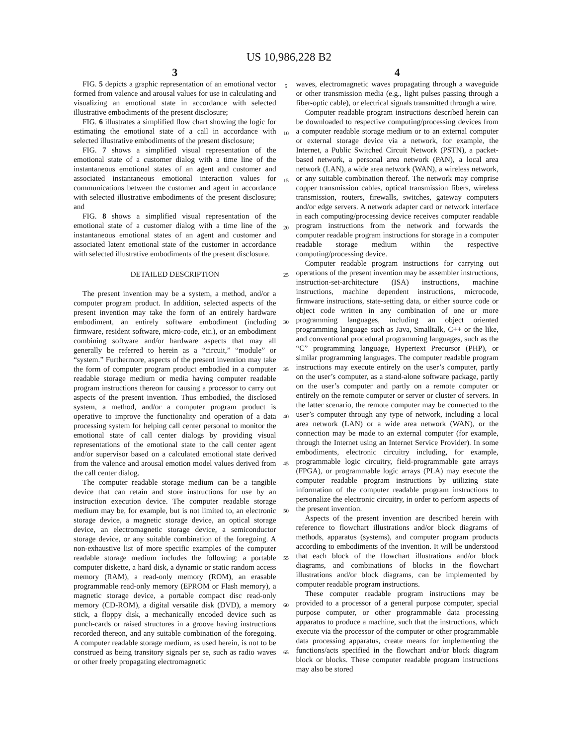US 10,986,228 B2
3
FIG. 5 depicts a graphic representation of an emotional vector formed from valence and arousal values for use in calculating and visualizing an emotional state in accordance with selected illustrative embodiments of the present disclosure;
FIG. 6 illustrates a simplified flow chart showing the logic for estimating the emotional state of a call in accordance with selected illustrative embodiments of the present disclosure;
FIG. 7 shows a simplified visual representation of the emotional state of a customer dialog with a time line of the instantaneous emotional states of an agent and customer and associated instantaneous emotional interaction values for communications between the customer and agent in accordance with selected illustrative embodiments of the present disclosure; and
FIG. 8 shows a simplified visual representation of the emotional state of a customer dialog with a time line of the instantaneous emotional states of an agent and customer and associated latent emotional state of the customer in accordance with selected illustrative embodiments of the present disclosure.
DETAILED DESCRIPTION
The present invention may be a system, a method, and/or a computer program product. In addition, selected aspects of the present invention may take the form of an entirely hardware embodiment, an entirely software embodiment (including firmware, resident software, micro-code, etc.), or an embodiment combining software and/or hardware aspects that may all generally be referred to herein as a “circuit,” “module” or “system.” Furthermore, aspects of the present invention may take the form of computer program product embodied in a computer readable storage medium or media having computer readable program instructions thereon for causing a processor to carry out aspects of the present invention. Thus embodied, the disclosed system, a method, and/or a computer program product is operative to improve the functionality and operation of a data processing system for helping call center personal to monitor the emotional state of call center dialogs by providing visual representations of the emotional state to the call center agent and/or supervisor based on a calculated emotional state derived from the valence and arousal emotion model values derived from the call center dialog.
The computer readable storage medium can be a tangible device that can retain and store instructions for use by an instruction execution device. The computer readable storage medium may be, for example, but is not limited to, an electronic storage device, a magnetic storage device, an optical storage device, an electromagnetic storage device, a semiconductor storage device, or any suitable combination of the foregoing. A non-exhaustive list of more specific examples of the computer readable storage medium includes the following: a portable computer diskette, a hard disk, a dynamic or static random access memory (RAM), a read-only memory (ROM), an erasable programmable read-only memory (EPROM or Flash memory), a magnetic storage device, a portable compact disc read-only memory (CD-ROM), a digital versatile disk (DVD), a memory stick, a floppy disk, a mechanically encoded device such as punch-cards or raised structures in a groove having instructions recorded thereon, and any suitable combination of the foregoing. A computer readable storage medium, as used herein, is not to be construed as being transitory signals per se, such as radio waves or other freely propagating electromagnetic
5
10
15
20
25
30
35
40
45
50
55
60
65
4
waves, electromagnetic waves propagating through a waveguide or other transmission media (e.g., light pulses passing through a fiber-optic cable), or electrical signals transmitted through a wire.
Computer readable program instructions described herein can be downloaded to respective computing/processing devices from a computer readable storage medium or to an external computer or external storage device via a network, for example, the Internet, a Public Switched Circuit Network (PSTN), a packet-based network, a personal area network (PAN), a local area network (LAN), a wide area network (WAN), a wireless network, or any suitable combination thereof. The network may comprise copper transmission cables, optical transmission fibers, wireless transmission, routers, firewalls, switches, gateway computers and/or edge servers. A network adapter card or network interface in each computing/processing device receives computer readable program instructions from the network and forwards the computer readable program instructions for storage in a computer readable storage medium within the respective computing/processing device.
Computer readable program instructions for carrying out operations of the present invention may be assembler instructions, instruction-set-architecture (ISA) instructions, machine instructions, machine dependent instructions, microcode, firmware instructions, state-setting data, or either source code or object code written in any combination of one or more programming languages, including an object oriented programming language such as Java, Smalltalk, C++ or the like, and conventional procedural programming languages, such as the “C” programming language, Hypertext Precursor (PHP), or similar programming languages. The computer readable program instructions may execute entirely on the user’s computer, partly on the user’s computer, as a stand-alone software package, partly on the user’s computer and partly on a remote computer or entirely on the remote computer or server or cluster of servers. In the latter scenario, the remote computer may be connected to the user’s computer through any type of network, including a local area network (LAN) or a wide area network (WAN), or the connection may be made to an external computer (for example, through the Internet using an Internet Service Provider). In some embodiments, electronic circuitry including, for example, programmable logic circuitry, field-programmable gate arrays (FPGA), or programmable logic arrays (PLA) may execute the computer readable program instructions by utilizing state information of the computer readable program instructions to personalize the electronic circuitry, in order to perform aspects of the present invention.
Aspects of the present invention are described herein with reference to flowchart illustrations and/or block diagrams of methods, apparatus (systems), and computer program products according to embodiments of the invention. It will be understood that each block of the flowchart illustrations and/or block diagrams, and combinations of blocks in the flowchart illustrations and/or block diagrams, can be implemented by computer readable program instructions.
These computer readable program instructions may be provided to a processor of a general purpose computer, special purpose computer, or other programmable data processing apparatus to produce a machine, such that the instructions, which execute via the processor of the computer or other programmable data processing apparatus, create means for implementing the functions/acts specified in the flowchart and/or block diagram block or blocks. These computer readable program instructions may also be stored